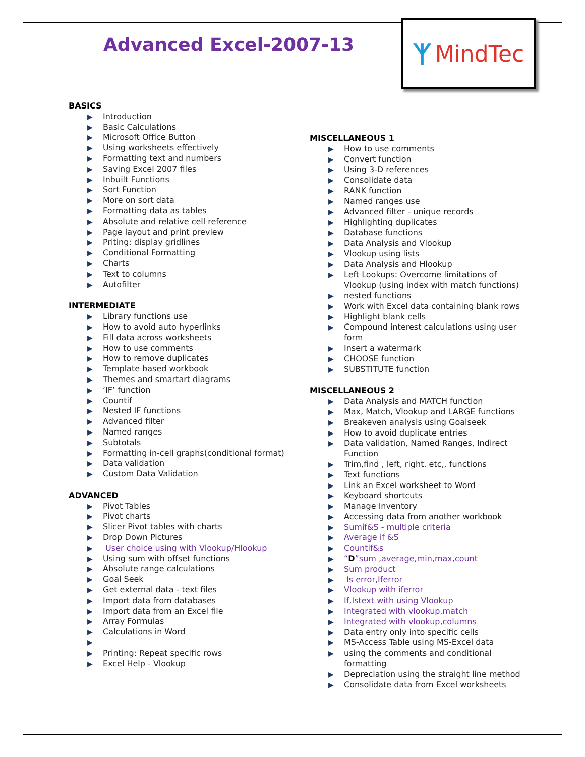Advanced Excel-2007-13
ᛉ MindTec
BASICS
▶ Introduction
▶ Basic Calculations
▶ Microsoft Office Button
▶ Using worksheets effectively
▶ Formatting text and numbers
▶ Saving Excel 2007 files
▶ Inbuilt Functions
▶ Sort Function
▶ More on sort data
▶ Formatting data as tables
▶ Absolute and relative cell reference
▶ Page layout and print preview
▶ Priting: display gridlines
▶ Conditional Formatting
▶ Charts
▶ Text to columns
▶ Autofilter
INTERMEDIATE
▶ Library functions use
▶ How to avoid auto hyperlinks
▶ Fill data across worksheets
▶ How to use comments
▶ How to remove duplicates
▶ Template based workbook
▶ Themes and smartart diagrams
▶ ‘IF’ function
▶ Countif
▶ Nested IF functions
▶ Advanced filter
▶ Named ranges
▶ Subtotals
▶ Formatting in-cell graphs(conditional format)
▶ Data validation
▶ Custom Data Validation
ADVANCED
▶ Pivot Tables
▶ Pivot charts
▶ Slicer Pivot tables with charts
▶ Drop Down Pictures
▶ User choice using with Vlookup/Hlookup
▶ Using sum with offset functions
▶ Absolute range calculations
▶ Goal Seek
▶ Get external data - text files
▶ Import data from databases
▶ Import data from an Excel file
▶ Array Formulas
▶ Calculations in Word
▶ ▶ Printing: Repeat specific rows
▶ Excel Help - Vlookup
MISCELLANEOUS 1
▶ How to use comments
▶ Convert function
▶ Using 3-D references
▶ Consolidate data
▶ RANK function
▶ Named ranges use
▶ Advanced filter - unique records
▶ Highlighting duplicates
▶ Database functions
▶ Data Analysis and Vlookup
▶ Vlookup using lists
▶ Data Analysis and Hlookup
▶ Left Lookups: Overcome limitations of Vlookup (using index with match functions)
▶ nested functions
▶ Work with Excel data containing blank rows
▶ Highlight blank cells
▶ Compound interest calculations using user form
▶ Insert a watermark
▶ CHOOSE function
▶ SUBSTITUTE function
MISCELLANEOUS 2
▶ Data Analysis and MATCH function
▶ Max, Match, Vlookup and LARGE functions
▶ Breakeven analysis using Goalseek
▶ How to avoid duplicate entries
▶ Data validation, Named Ranges, Indirect Function
▶ Trim,find , left, right. etc,, functions
▶ Text functions
▶ Link an Excel worksheet to Word
▶ Keyboard shortcuts
▶ Manage Inventory
▶ Accessing data from another workbook
▶ Sumif&S - multiple criteria
▶ Average if &S
▶ Countif&s
▶ “D”sum ,average,min,max,count
▶ Sum product
▶ Is error,Iferror
▶ Vlookup with iferror
▶ If,Istext with using Vlookup
▶ Integrated with vlookup,match
▶ Integrated with vlookup,columns
▶ Data entry only into specific cells
▶ MS-Access Table using MS-Excel data
▶ using the comments and conditional formatting
▶ Depreciation using the straight line method
▶ Consolidate data from Excel worksheets